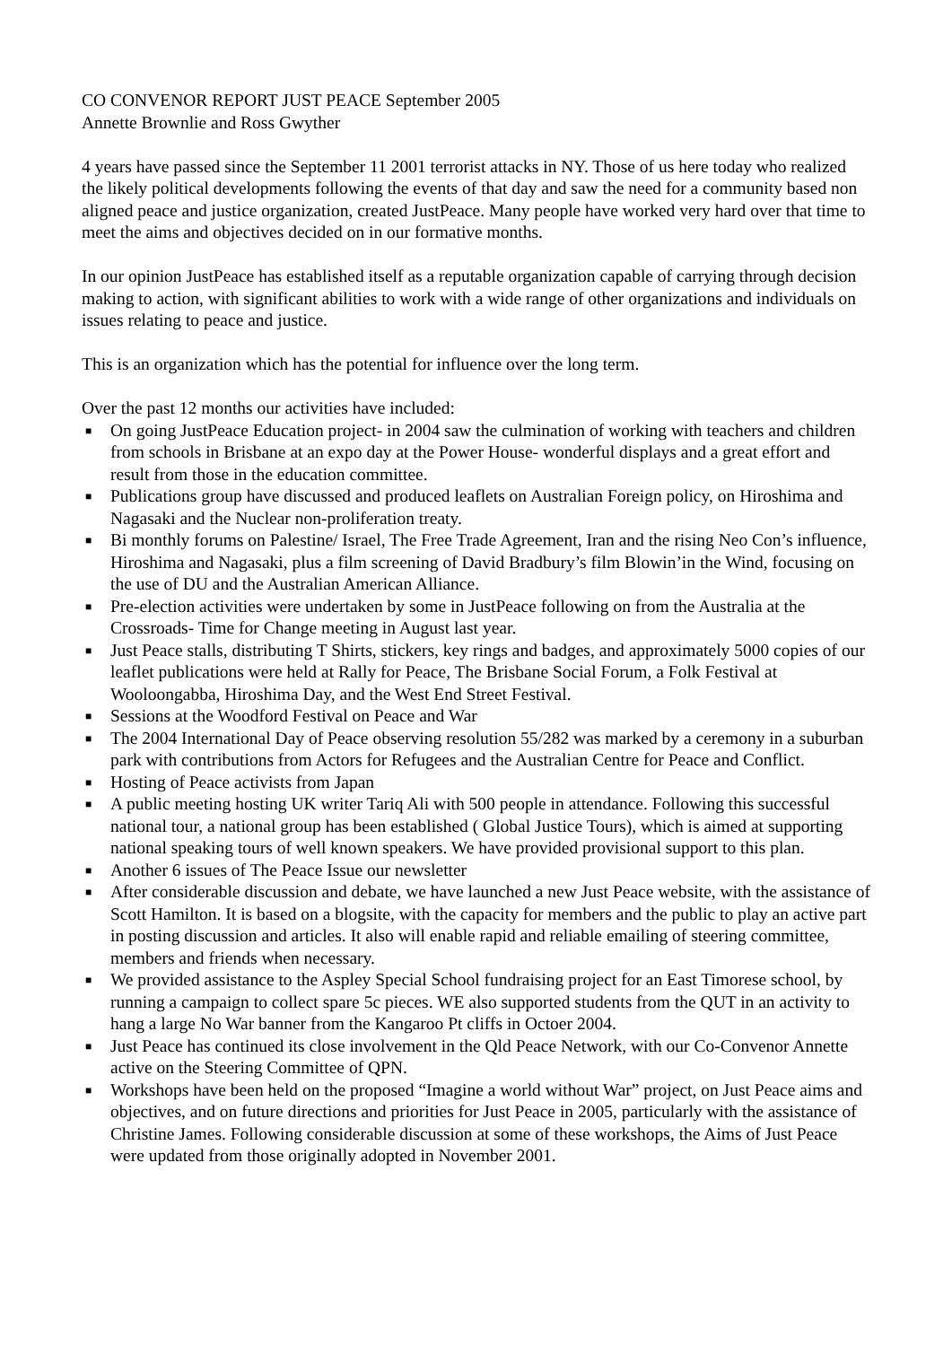CO CONVENOR REPORT JUST PEACE September 2005
Annette Brownlie and Ross Gwyther
4 years have passed since the September 11 2001 terrorist attacks in NY. Those of us here today who realized the likely political developments following the events of that day and saw the need for a community based non aligned peace and justice organization, created JustPeace. Many people have worked very hard over that time to meet the aims and objectives decided on in our formative months.
In our opinion JustPeace has established itself as a reputable organization capable of carrying through decision making to action, with significant abilities to work with a wide range of other organizations and individuals on issues relating to peace and justice.
This is an organization which has the potential for influence over the long term.
Over the past 12 months our activities have included:
■ On going JustPeace Education project- in 2004 saw the culmination of working with teachers and children from schools in Brisbane at an expo day at the Power House- wonderful displays and a great effort and result from those in the education committee.
■ Publications group have discussed and produced leaflets on Australian Foreign policy, on Hiroshima and Nagasaki and the Nuclear non-proliferation treaty.
■ Bi monthly forums on Palestine/ Israel, The Free Trade Agreement, Iran and the rising Neo Con’s influence, Hiroshima and Nagasaki, plus a film screening of David Bradbury’s film Blowin’in the Wind, focusing on the use of DU and the Australian American Alliance.
■ Pre-election activities were undertaken by some in JustPeace following on from the Australia at the Crossroads- Time for Change meeting in August last year.
■ Just Peace stalls, distributing T Shirts, stickers, key rings and badges, and approximately 5000 copies of our leaflet publications were held at Rally for Peace, The Brisbane Social Forum, a Folk Festival at Wooloongabba, Hiroshima Day, and the West End Street Festival.
■ Sessions at the Woodford Festival on Peace and War
■ The 2004 International Day of Peace observing resolution 55/282 was marked by a ceremony in a suburban park with contributions from Actors for Refugees and the Australian Centre for Peace and Conflict.
■ Hosting of Peace activists from Japan
■ A public meeting hosting UK writer Tariq Ali with 500 people in attendance. Following this successful national tour, a national group has been established ( Global Justice Tours), which is aimed at supporting national speaking tours of well known speakers. We have provided provisional support to this plan.
■ Another 6 issues of The Peace Issue our newsletter
■ After considerable discussion and debate, we have launched a new Just Peace website, with the assistance of Scott Hamilton. It is based on a blogsite, with the capacity for members and the public to play an active part in posting discussion and articles. It also will enable rapid and reliable emailing of steering committee, members and friends when necessary.
■ We provided assistance to the Aspley Special School fundraising project for an East Timorese school, by running a campaign to collect spare 5c pieces. WE also supported students from the QUT in an activity to hang a large No War banner from the Kangaroo Pt cliffs in Octoer 2004.
■ Just Peace has continued its close involvement in the Qld Peace Network, with our Co-Convenor Annette active on the Steering Committee of QPN.
■ Workshops have been held on the proposed “Imagine a world without War” project, on Just Peace aims and objectives, and on future directions and priorities for Just Peace in 2005, particularly with the assistance of Christine James. Following considerable discussion at some of these workshops, the Aims of Just Peace were updated from those originally adopted in November 2001.